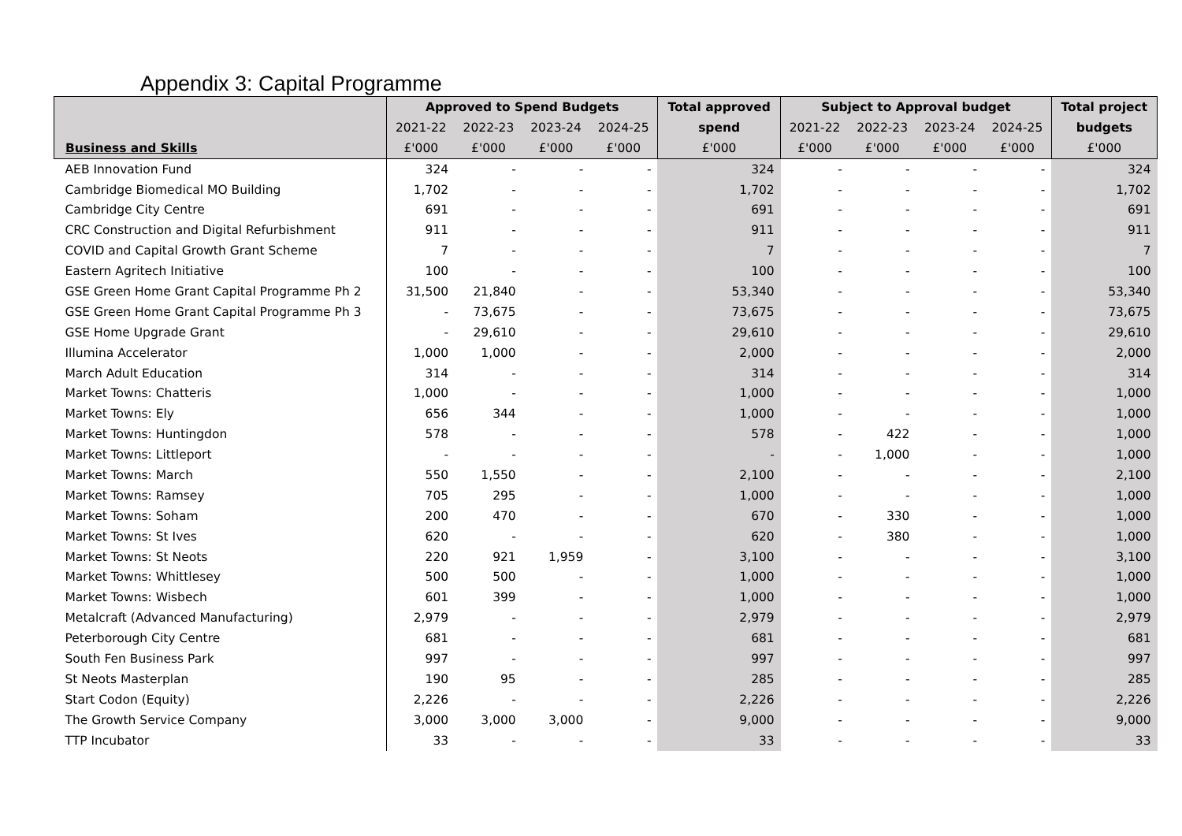Appendix 3: Capital Programme
| | Approved to Spend Budgets | | | | Total approved | Subject to Approval budget | | | | Total project |
| --- | --- | --- | --- | --- | --- | --- | --- | --- | --- | --- |
| | 2021-22 | 2022-23 | 2023-24 | 2024-25 | spend | 2021-22 | 2022-23 | 2023-24 | 2024-25 | budgets |
| Business and Skills | £'000 | £'000 | £'000 | £'000 | £'000 | £'000 | £'000 | £'000 | £'000 | £'000 |
| AEB Innovation Fund | 324 | - | - | - | 324 | - | - | - | - | 324 |
| Cambridge Biomedical MO Building | 1,702 | - | - | - | 1,702 | - | - | - | - | 1,702 |
| Cambridge City Centre | 691 | - | - | - | 691 | - | - | - | - | 691 |
| CRC Construction and Digital Refurbishment | 911 | - | - | - | 911 | - | - | - | - | 911 |
| COVID and Capital Growth Grant Scheme | 7 | - | - | - | 7 | - | - | - | - | 7 |
| Eastern Agritech Initiative | 100 | - | - | - | 100 | - | - | - | - | 100 |
| GSE Green Home Grant Capital Programme Ph 2 | 31,500 | 21,840 | - | - | 53,340 | - | - | - | - | 53,340 |
| GSE Green Home Grant Capital Programme Ph 3 | - | 73,675 | - | - | 73,675 | - | - | - | - | 73,675 |
| GSE Home Upgrade Grant | - | 29,610 | - | - | 29,610 | - | - | - | - | 29,610 |
| Illumina Accelerator | 1,000 | 1,000 | - | - | 2,000 | - | - | - | - | 2,000 |
| March Adult Education | 314 | - | - | - | 314 | - | - | - | - | 314 |
| Market Towns: Chatteris | 1,000 | - | - | - | 1,000 | - | - | - | - | 1,000 |
| Market Towns: Ely | 656 | 344 | - | - | 1,000 | - | - | - | - | 1,000 |
| Market Towns: Huntingdon | 578 | - | - | - | 578 | - | 422 | - | - | 1,000 |
| Market Towns: Littleport | - | - | - | - | - | - | 1,000 | - | - | 1,000 |
| Market Towns: March | 550 | 1,550 | - | - | 2,100 | - | - | - | - | 2,100 |
| Market Towns: Ramsey | 705 | 295 | - | - | 1,000 | - | - | - | - | 1,000 |
| Market Towns: Soham | 200 | 470 | - | - | 670 | - | 330 | - | - | 1,000 |
| Market Towns: St Ives | 620 | - | - | - | 620 | - | 380 | - | - | 1,000 |
| Market Towns: St Neots | 220 | 921 | 1,959 | - | 3,100 | - | - | - | - | 3,100 |
| Market Towns: Whittlesey | 500 | 500 | - | - | 1,000 | - | - | - | - | 1,000 |
| Market Towns: Wisbech | 601 | 399 | - | - | 1,000 | - | - | - | - | 1,000 |
| Metalcraft (Advanced Manufacturing) | 2,979 | - | - | - | 2,979 | - | - | - | - | 2,979 |
| Peterborough City Centre | 681 | - | - | - | 681 | - | - | - | - | 681 |
| South Fen Business Park | 997 | - | - | - | 997 | - | - | - | - | 997 |
| St Neots Masterplan | 190 | 95 | - | - | 285 | - | - | - | - | 285 |
| Start Codon (Equity) | 2,226 | - | - | - | 2,226 | - | - | - | - | 2,226 |
| The Growth Service Company | 3,000 | 3,000 | 3,000 | - | 9,000 | - | - | - | - | 9,000 |
| TTP Incubator | 33 | - | - | - | 33 | - | - | - | - | 33 |